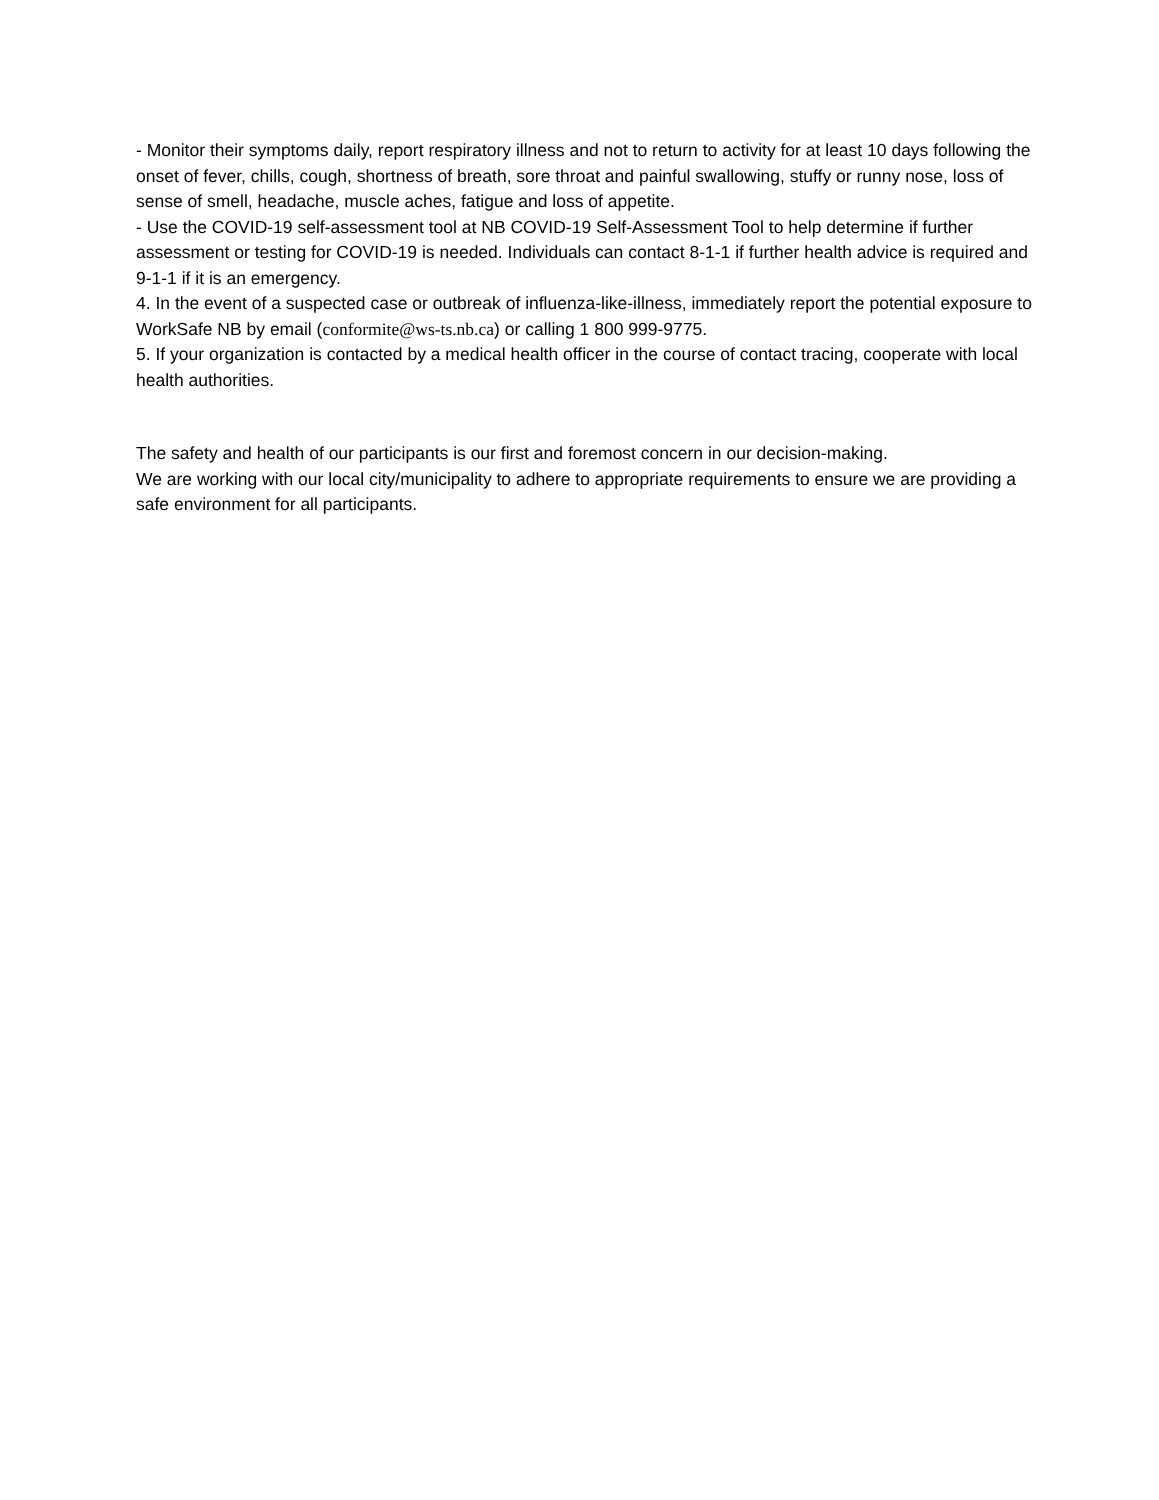- Monitor their symptoms daily, report respiratory illness and not to return to activity for at least 10 days following the onset of fever, chills, cough, shortness of breath, sore throat and painful swallowing, stuffy or runny nose, loss of sense of smell, headache, muscle aches, fatigue and loss of appetite.
- Use the COVID-19 self-assessment tool at NB COVID-19 Self-Assessment Tool to help determine if further assessment or testing for COVID-19 is needed. Individuals can contact 8-1-1 if further health advice is required and 9-1-1 if it is an emergency.
4. In the event of a suspected case or outbreak of influenza-like-illness, immediately report the potential exposure to WorkSafe NB by email (conformite@ws-ts.nb.ca) or calling 1 800 999-9775.
5. If your organization is contacted by a medical health officer in the course of contact tracing, cooperate with local health authorities.
The safety and health of our participants is our first and foremost concern in our decision-making.
We are working with our local city/municipality to adhere to appropriate requirements to ensure we are providing a safe environment for all participants.